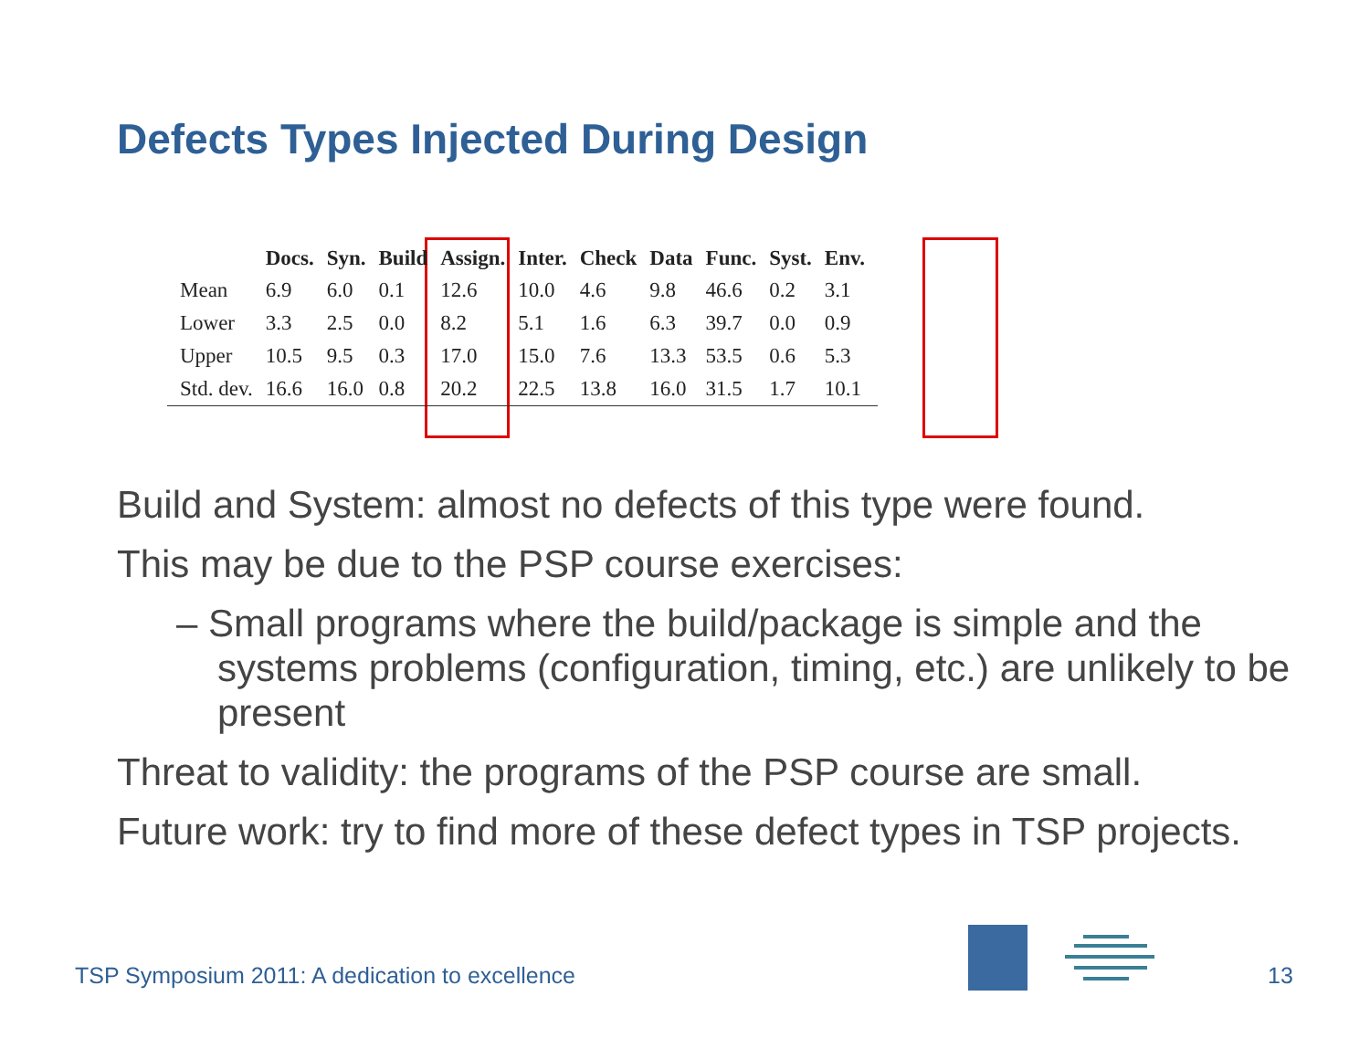Defects Types Injected During Design
| | Docs. | Syn. | Build | Assign. | Inter. | Check | Data | Func. | Syst. | Env. |
| --- | --- | --- | --- | --- | --- | --- | --- | --- | --- | --- |
| Mean | 6.9 | 6.0 | 0.1 | 12.6 | 10.0 | 4.6 | 9.8 | 46.6 | 0.2 | 3.1 |
| Lower | 3.3 | 2.5 | 0.0 | 8.2 | 5.1 | 1.6 | 6.3 | 39.7 | 0.0 | 0.9 |
| Upper | 10.5 | 9.5 | 0.3 | 17.0 | 15.0 | 7.6 | 13.3 | 53.5 | 0.6 | 5.3 |
| Std. dev. | 16.6 | 16.0 | 0.8 | 20.2 | 22.5 | 13.8 | 16.0 | 31.5 | 1.7 | 10.1 |
Build and System: almost no defects of this type were found.
This may be due to the PSP course exercises:
– Small programs where the build/package is simple and the systems problems (configuration, timing, etc.) are unlikely to be present
Threat to validity: the programs of the PSP course are small.
Future work: try to find more of these defect types in TSP projects.
TSP Symposium 2011: A dedication to excellence
13